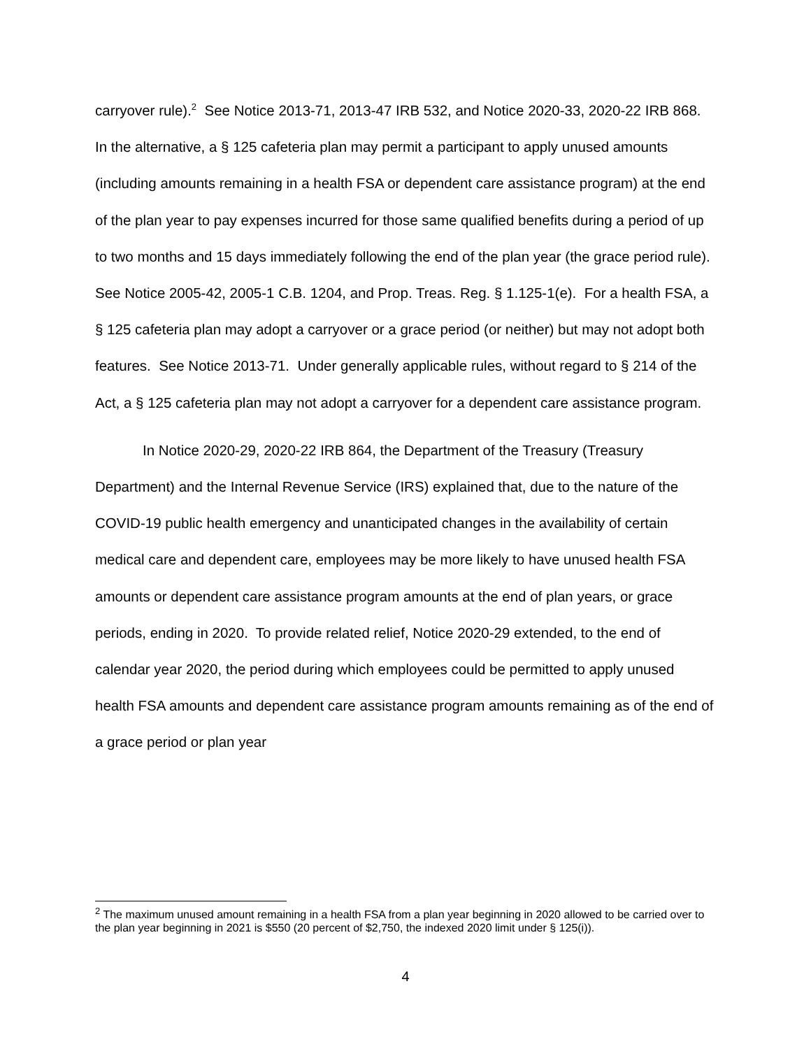carryover rule).<sup>2</sup> See Notice 2013-71, 2013-47 IRB 532, and Notice 2020-33, 2020-22 IRB 868. In the alternative, a § 125 cafeteria plan may permit a participant to apply unused amounts (including amounts remaining in a health FSA or dependent care assistance program) at the end of the plan year to pay expenses incurred for those same qualified benefits during a period of up to two months and 15 days immediately following the end of the plan year (the grace period rule). See Notice 2005-42, 2005-1 C.B. 1204, and Prop. Treas. Reg. § 1.125-1(e). For a health FSA, a § 125 cafeteria plan may adopt a carryover or a grace period (or neither) but may not adopt both features. See Notice 2013-71. Under generally applicable rules, without regard to § 214 of the Act, a § 125 cafeteria plan may not adopt a carryover for a dependent care assistance program.
In Notice 2020-29, 2020-22 IRB 864, the Department of the Treasury (Treasury Department) and the Internal Revenue Service (IRS) explained that, due to the nature of the COVID-19 public health emergency and unanticipated changes in the availability of certain medical care and dependent care, employees may be more likely to have unused health FSA amounts or dependent care assistance program amounts at the end of plan years, or grace periods, ending in 2020. To provide related relief, Notice 2020-29 extended, to the end of calendar year 2020, the period during which employees could be permitted to apply unused health FSA amounts and dependent care assistance program amounts remaining as of the end of a grace period or plan year
<sup>2</sup> The maximum unused amount remaining in a health FSA from a plan year beginning in 2020 allowed to be carried over to the plan year beginning in 2021 is $550 (20 percent of $2,750, the indexed 2020 limit under § 125(i)).
4